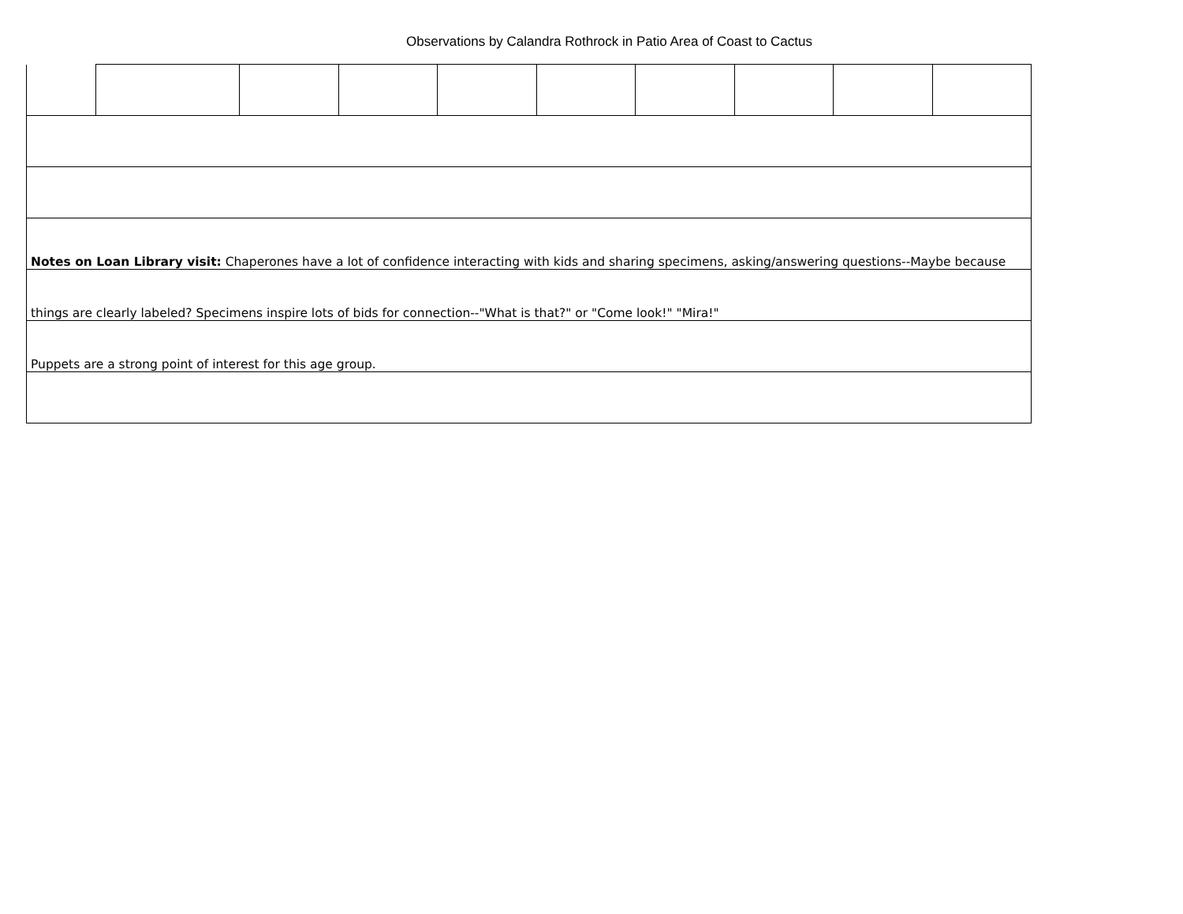Observations by Calandra Rothrock in Patio Area of Coast to Cactus
| Notes on Loan Library visit: Chaperones have a lot of confidence interacting with kids and sharing specimens, asking/answering questions--Maybe because | | | | | | | | | |
| things are clearly labeled? Specimens inspire lots of bids for connection--"What is that?" or "Come look!" "Mira!" | | | | | | | | | |
| Puppets are a strong point of interest for this age group. | | | | | | | | | |